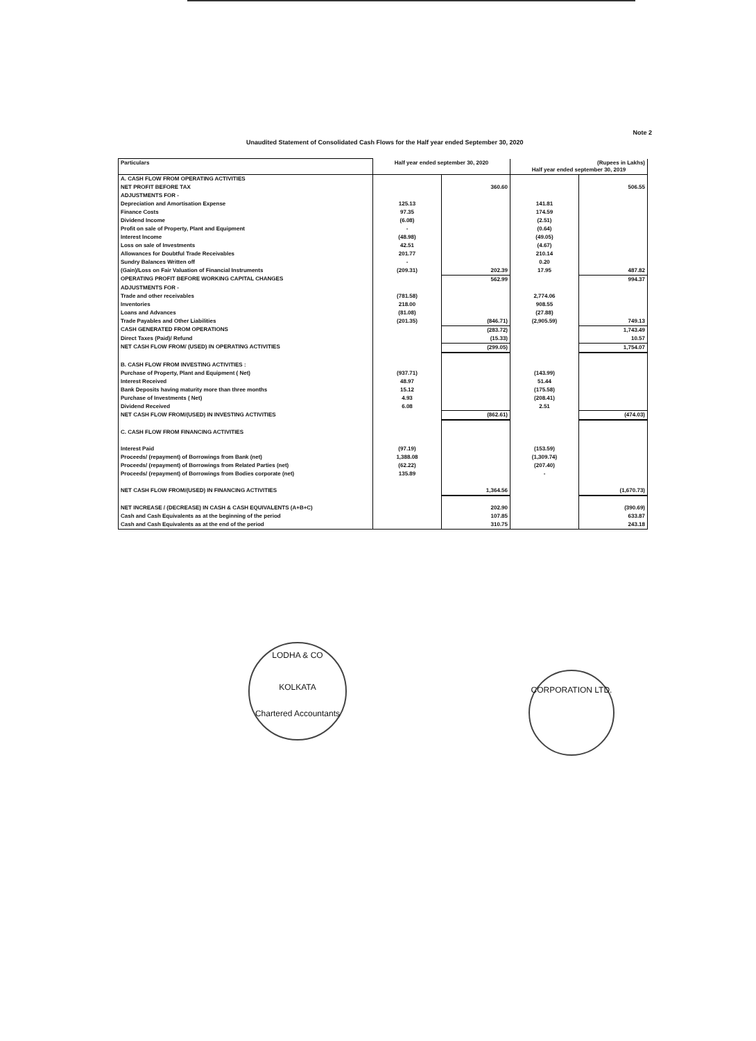Note 2
Unaudited Statement of Consolidated Cash Flows for the Half year ended September 30, 2020
| Particulars | Half year ended september 30, 2020 | | (Rupees in Lakhs) Half year ended september 30, 2019 | |
| --- | --- | --- | --- | --- |
| A. CASH FLOW FROM OPERATING ACTIVITIES | | | | |
| NET PROFIT BEFORE TAX | | 360.60 | | 506.55 |
| ADJUSTMENTS FOR - | | | | |
| Depreciation and Amortisation Expense | 125.13 | | 141.81 | |
| Finance Costs | 97.35 | | 174.59 | |
| Dividend Income | (6.08) | | (2.51) | |
| Profit on sale of Property, Plant and Equipment | - | | (0.64) | |
| Interest Income | (48.98) | | (49.05) | |
| Loss on sale of Investments | 42.51 | | (4.67) | |
| Allowances for Doubtful Trade Receivables | 201.77 | | 210.14 | |
| Sundry Balances Written off | - | | 0.20 | |
| (Gain)/Loss on Fair Valuation of Financial Instruments | (209.31) | 202.39 | 17.95 | 487.82 |
| OPERATING PROFIT BEFORE WORKING CAPITAL CHANGES | | 562.99 | | 994.37 |
| ADJUSTMENTS FOR - | | | | |
| Trade and other receivables | (781.58) | | 2,774.06 | |
| Inventories | 218.00 | | 908.55 | |
| Loans and Advances | (81.08) | | (27.88) | |
| Trade Payables and Other Liabilities | (201.35) | (846.71) | (2,905.59) | 749.13 |
| CASH GENERATED FROM OPERATIONS | | (283.72) | | 1,743.49 |
| Direct Taxes (Paid)/ Refund | | (15.33) | | 10.57 |
| NET CASH FLOW FROM/ (USED) IN OPERATING ACTIVITIES | | (299.05) | | 1,754.07 |
| B. CASH FLOW FROM INVESTING ACTIVITIES : | | | | |
| Purchase of Property, Plant and Equipment ( Net) | (937.71) | | (143.99) | |
| Interest Received | 48.97 | | 51.44 | |
| Bank Deposits having maturity more than three months | 15.12 | | (175.58) | |
| Purchase of Investments ( Net) | 4.93 | | (208.41) | |
| Dividend Received | 6.08 | | 2.51 | |
| NET CASH FLOW FROM/(USED) IN INVESTING ACTIVITIES | | (862.61) | | (474.03) |
| C. CASH FLOW FROM FINANCING ACTIVITIES | | | | |
| Interest Paid | (97.19) | | (153.59) | |
| Proceeds/ (repayment) of Borrowings from Bank (net) | 1,388.08 | | (1,309.74) | |
| Proceeds/ (repayment) of Borrowings from Related Parties (net) | (62.22) | | (207.40) | |
| Proceeds/ (repayment) of Borrowings from Bodies corporate (net) | 135.89 | | - | |
| NET CASH FLOW FROM/(USED) IN FINANCING ACTIVITIES | | 1,364.56 | | (1,670.73) |
| NET INCREASE / (DECREASE) IN CASH & CASH EQUIVALENTS (A+B+C) | | 202.90 | | (390.69) |
| Cash and Cash Equivalents as at the beginning of the period | | 107.85 | | 633.87 |
| Cash and Cash Equivalents as at the end of the period | | 310.75 | | 243.18 |
LODHA & CO
KOLKATA
Chartered Accountants
CORPORATION LTD.